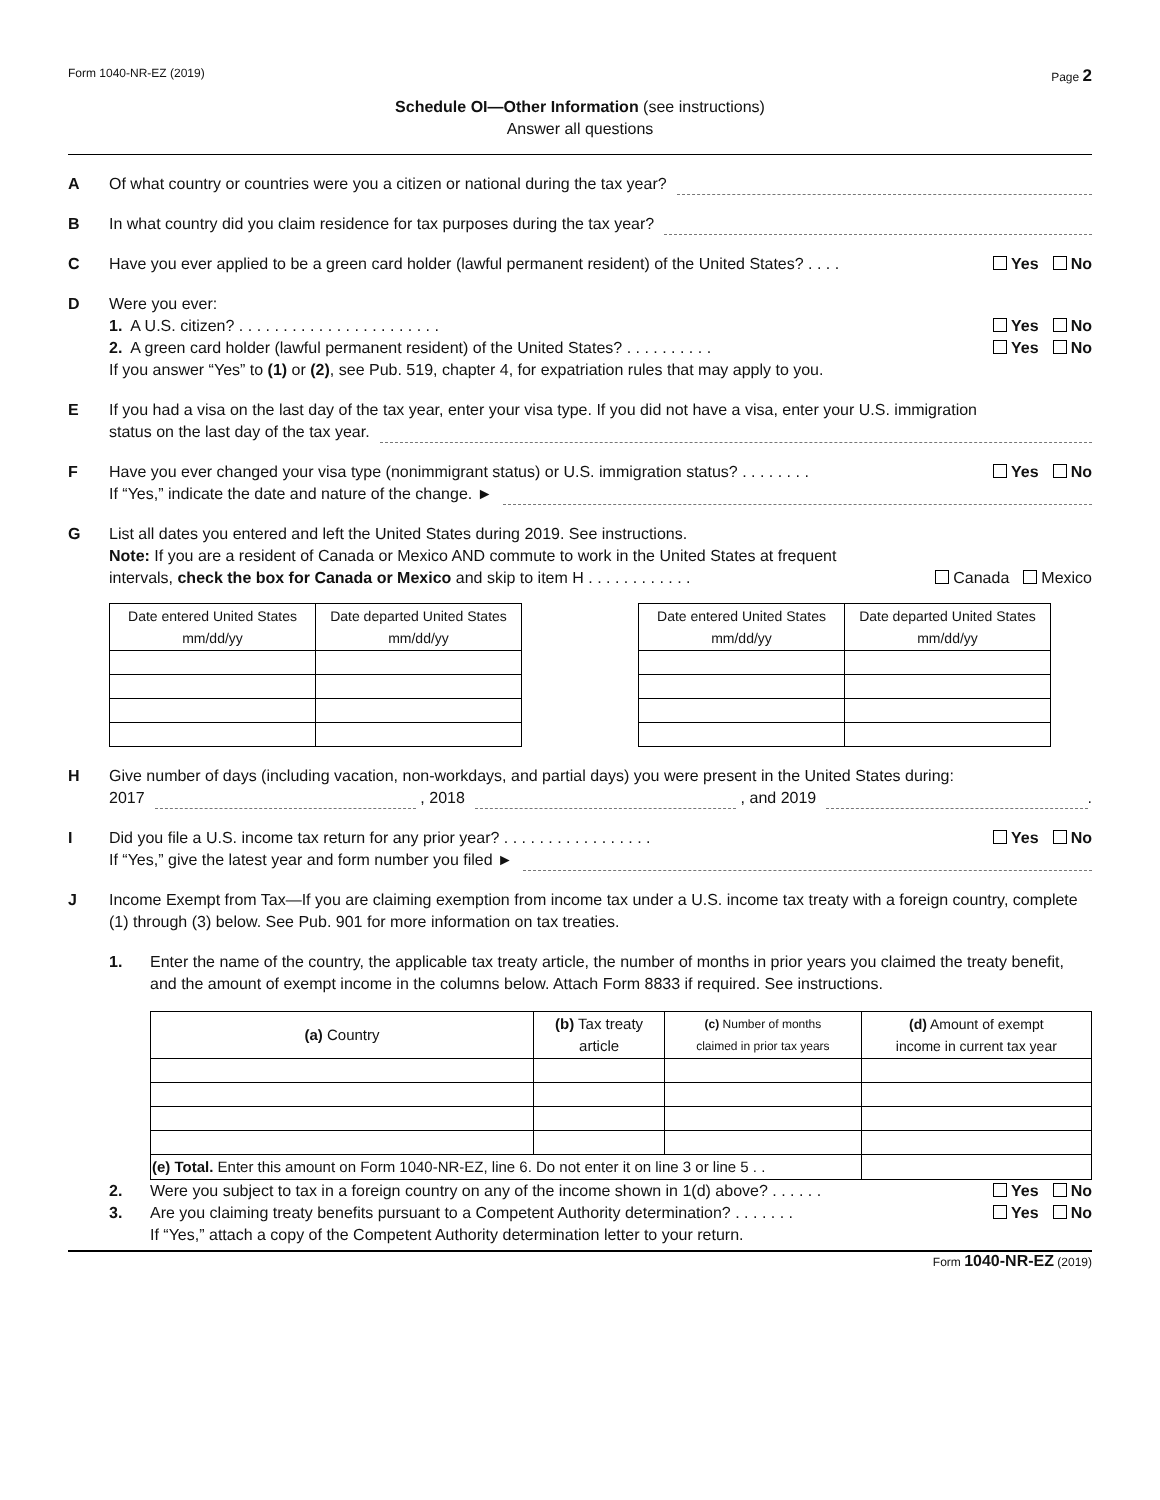Form 1040-NR-EZ (2019) Page 2
Schedule OI—Other Information (see instructions)
Answer all questions
A Of what country or countries were you a citizen or national during the tax year?
B In what country did you claim residence for tax purposes during the tax year?
C Have you ever applied to be a green card holder (lawful permanent resident) of the United States? . . . . Yes No
D Were you ever:
1. A U.S. citizen? . . . . . . . . . . . . . . . . . . . . . . . Yes No
2. A green card holder (lawful permanent resident) of the United States? . . . . . . . . . . Yes No
If you answer “Yes” to (1) or (2), see Pub. 519, chapter 4, for expatriation rules that may apply to you.
E If you had a visa on the last day of the tax year, enter your visa type. If you did not have a visa, enter your U.S. immigration
status on the last day of the tax year.
F Have you ever changed your visa type (nonimmigrant status) or U.S. immigration status? . . . . . . . . Yes No
If “Yes,” indicate the date and nature of the change. ►
G List all dates you entered and left the United States during 2019. See instructions.
Note: If you are a resident of Canada or Mexico AND commute to work in the United States at frequent
intervals, check the box for Canada or Mexico and skip to item H . . . . . . . . . . . . Canada Mexico
| Date entered United States mm/dd/yy | Date departed United States mm/dd/yy |
| Date entered United States mm/dd/yy | Date departed United States mm/dd/yy |
H Give number of days (including vacation, non-workdays, and partial days) you were present in the United States during:
2017 , 2018 , and 2019 .
I Did you file a U.S. income tax return for any prior year? . . . . . . . . . . . . . . . . . Yes No
If “Yes,” give the latest year and form number you filed ►
J Income Exempt from Tax—If you are claiming exemption from income tax under a U.S. income tax treaty with a foreign country, complete (1) through (3) below. See Pub. 901 for more information on tax treaties.
1. Enter the name of the country, the applicable tax treaty article, the number of months in prior years you claimed the treaty benefit, and the amount of exempt income in the columns below. Attach Form 8833 if required. See instructions.
| (a) Country | (b) Tax treaty article | (c) Number of months claimed in prior tax years | (d) Amount of exempt income in current tax year |
| (e) Total. Enter this amount on Form 1040-NR-EZ, line 6. Do not enter it on line 3 or line 5 . . | | | |
2. Were you subject to tax in a foreign country on any of the income shown in 1(d) above? . . . . . . Yes No
3. Are you claiming treaty benefits pursuant to a Competent Authority determination? . . . . . . . Yes No
If “Yes,” attach a copy of the Competent Authority determination letter to your return.
Form 1040-NR-EZ (2019)